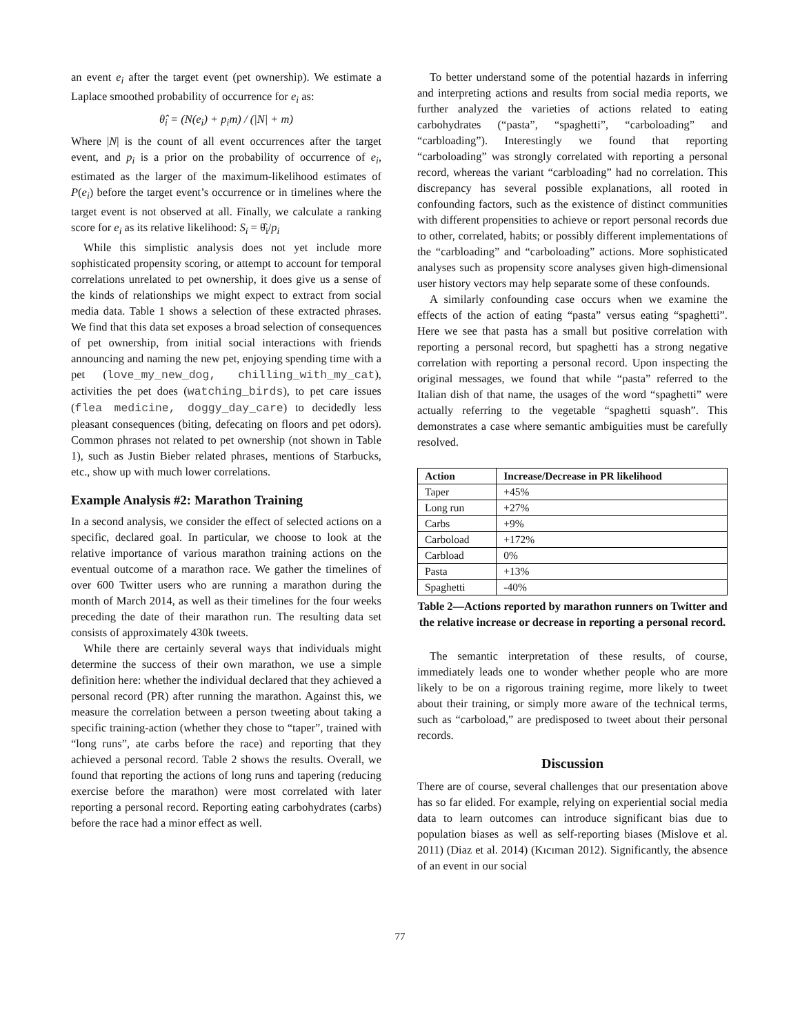an event e<sub>i</sub> after the target event (pet ownership). We estimate a Laplace smoothed probability of occurrence for e<sub>i</sub> as:
θ̂<sub>i</sub> = (N(e<sub>i</sub>) + p<sub>i</sub>m) / (|N| + m)
Where |N| is the count of all event occurrences after the target event, and p<sub>i</sub> is a prior on the probability of occurrence of e<sub>i</sub>, estimated as the larger of the maximum-likelihood estimates of P(e<sub>i</sub>) before the target event’s occurrence or in timelines where the target event is not observed at all. Finally, we calculate a ranking score for e<sub>i</sub> as its relative likelihood: S<sub>i</sub> = θ̂<sub>i</sub>/p<sub>i</sub>
While this simplistic analysis does not yet include more sophisticated propensity scoring, or attempt to account for temporal correlations unrelated to pet ownership, it does give us a sense of the kinds of relationships we might expect to extract from social media data. Table 1 shows a selection of these extracted phrases. We find that this data set exposes a broad selection of consequences of pet ownership, from initial social interactions with friends announcing and naming the new pet, enjoying spending time with a pet (love_my_new_dog, chilling_with_my_cat), activities the pet does (watching_birds), to pet care issues (flea medicine, doggy_day_care) to decidedly less pleasant consequences (biting, defecating on floors and pet odors). Common phrases not related to pet ownership (not shown in Table 1), such as Justin Bieber related phrases, mentions of Starbucks, etc., show up with much lower correlations.
Example Analysis #2: Marathon Training
In a second analysis, we consider the effect of selected actions on a specific, declared goal. In particular, we choose to look at the relative importance of various marathon training actions on the eventual outcome of a marathon race. We gather the timelines of over 600 Twitter users who are running a marathon during the month of March 2014, as well as their timelines for the four weeks preceding the date of their marathon run. The resulting data set consists of approximately 430k tweets.
While there are certainly several ways that individuals might determine the success of their own marathon, we use a simple definition here: whether the individual declared that they achieved a personal record (PR) after running the marathon. Against this, we measure the correlation between a person tweeting about taking a specific training-action (whether they chose to “taper”, trained with “long runs”, ate carbs before the race) and reporting that they achieved a personal record. Table 2 shows the results. Overall, we found that reporting the actions of long runs and tapering (reducing exercise before the marathon) were most correlated with later reporting a personal record. Reporting eating carbohydrates (carbs) before the race had a minor effect as well.
To better understand some of the potential hazards in inferring and interpreting actions and results from social media reports, we further analyzed the varieties of actions related to eating carbohydrates (“pasta”, “spaghetti”, “carboloading” and “carbloading”). Interestingly we found that reporting “carboloading” was strongly correlated with reporting a personal record, whereas the variant “carbloading” had no correlation. This discrepancy has several possible explanations, all rooted in confounding factors, such as the existence of distinct communities with different propensities to achieve or report personal records due to other, correlated, habits; or possibly different implementations of the “carbloading” and “carboloading” actions. More sophisticated analyses such as propensity score analyses given high-dimensional user history vectors may help separate some of these confounds.
A similarly confounding case occurs when we examine the effects of the action of eating “pasta” versus eating “spaghetti”. Here we see that pasta has a small but positive correlation with reporting a personal record, but spaghetti has a strong negative correlation with reporting a personal record. Upon inspecting the original messages, we found that while “pasta” referred to the Italian dish of that name, the usages of the word “spaghetti” were actually referring to the vegetable “spaghetti squash”. This demonstrates a case where semantic ambiguities must be carefully resolved.
| Action | Increase/Decrease in PR likelihood |
| --- | --- |
| Taper | +45% |
| Long run | +27% |
| Carbs | +9% |
| Carboload | +172% |
| Carbload | 0% |
| Pasta | +13% |
| Spaghetti | -40% |
Table 2—Actions reported by marathon runners on Twitter and the relative increase or decrease in reporting a personal record.
The semantic interpretation of these results, of course, immediately leads one to wonder whether people who are more likely to be on a rigorous training regime, more likely to tweet about their training, or simply more aware of the technical terms, such as “carboload,” are predisposed to tweet about their personal records.
Discussion
There are of course, several challenges that our presentation above has so far elided. For example, relying on experiential social media data to learn outcomes can introduce significant bias due to population biases as well as self-reporting biases (Mislove et al. 2011) (Diaz et al. 2014) (Kıcıman 2012). Significantly, the absence of an event in our social
77